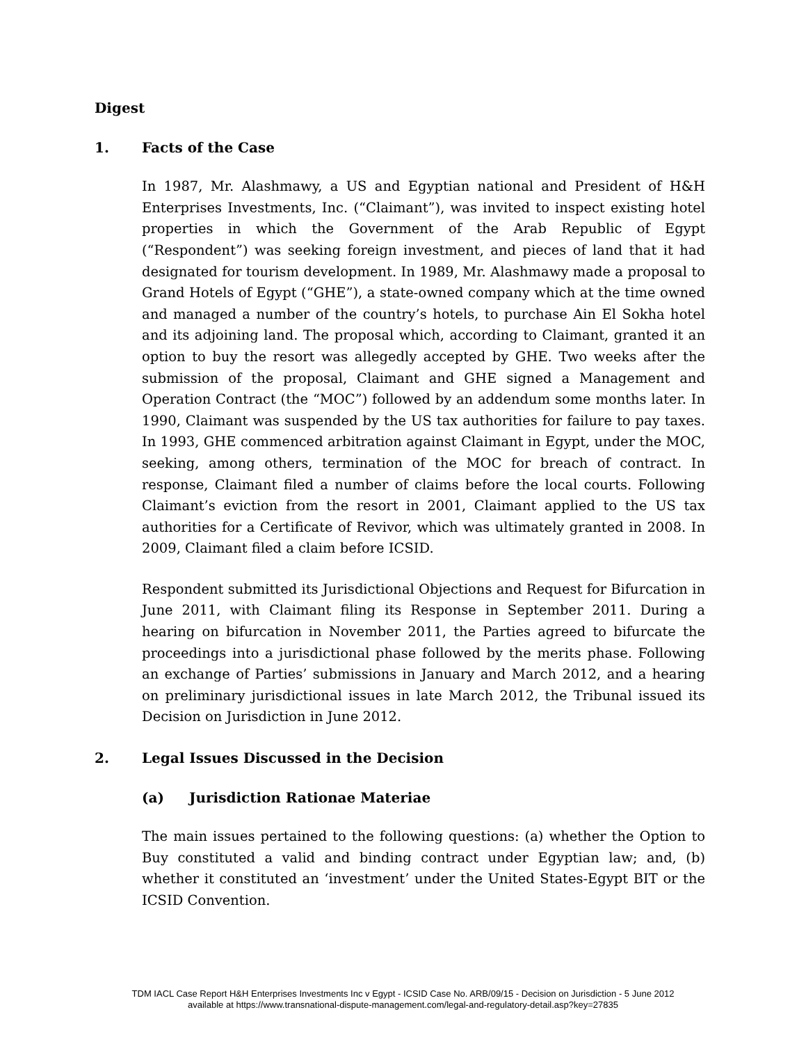Digest
1. Facts of the Case
In 1987, Mr. Alashmawy, a US and Egyptian national and President of H&H Enterprises Investments, Inc. (“Claimant”), was invited to inspect existing hotel properties in which the Government of the Arab Republic of Egypt (“Respondent”) was seeking foreign investment, and pieces of land that it had designated for tourism development. In 1989, Mr. Alashmawy made a proposal to Grand Hotels of Egypt (“GHE”), a state-owned company which at the time owned and managed a number of the country’s hotels, to purchase Ain El Sokha hotel and its adjoining land. The proposal which, according to Claimant, granted it an option to buy the resort was allegedly accepted by GHE. Two weeks after the submission of the proposal, Claimant and GHE signed a Management and Operation Contract (the “MOC”) followed by an addendum some months later. In 1990, Claimant was suspended by the US tax authorities for failure to pay taxes. In 1993, GHE commenced arbitration against Claimant in Egypt, under the MOC, seeking, among others, termination of the MOC for breach of contract. In response, Claimant filed a number of claims before the local courts. Following Claimant’s eviction from the resort in 2001, Claimant applied to the US tax authorities for a Certificate of Revivor, which was ultimately granted in 2008. In 2009, Claimant filed a claim before ICSID.
Respondent submitted its Jurisdictional Objections and Request for Bifurcation in June 2011, with Claimant filing its Response in September 2011. During a hearing on bifurcation in November 2011, the Parties agreed to bifurcate the proceedings into a jurisdictional phase followed by the merits phase. Following an exchange of Parties’ submissions in January and March 2012, and a hearing on preliminary jurisdictional issues in late March 2012, the Tribunal issued its Decision on Jurisdiction in June 2012.
2. Legal Issues Discussed in the Decision
(a) Jurisdiction Rationae Materiae
The main issues pertained to the following questions: (a) whether the Option to Buy constituted a valid and binding contract under Egyptian law; and, (b) whether it constituted an ‘investment’ under the United States-Egypt BIT or the ICSID Convention.
TDM IACL Case Report H&H Enterprises Investments Inc v Egypt - ICSID Case No. ARB/09/15 - Decision on Jurisdiction - 5 June 2012
available at https://www.transnational-dispute-management.com/legal-and-regulatory-detail.asp?key=27835